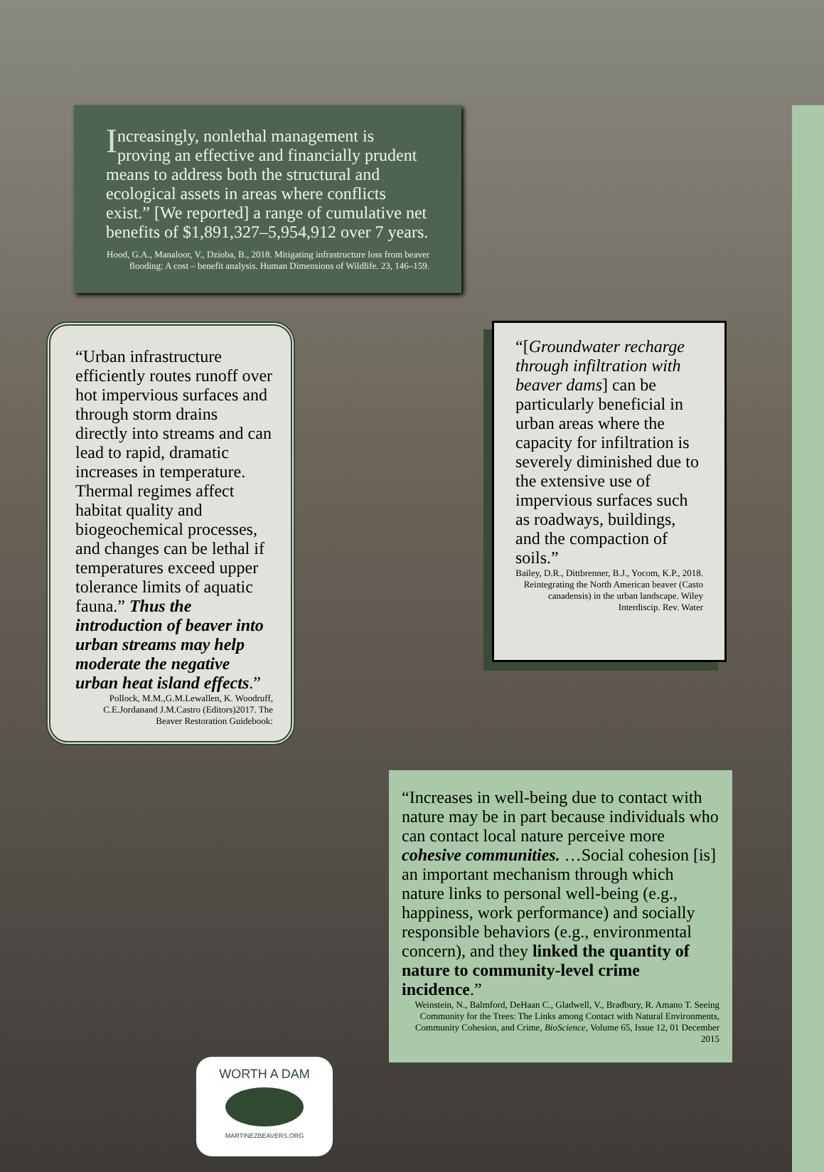Increasingly, nonlethal management is proving an effective and financially prudent means to address both the structural and ecological assets in areas where conflicts exist.” [We reported] a range of cumulative net benefits of $1,891,327–5,954,912 over 7 years.
Hood, G.A., Manaloor, V., Dzioba, B., 2018. Mitigating infrastructure loss from beaver flooding: A cost – benefit analysis. Human Dimensions of Wildlife. 23, 146–159.
“[Groundwater recharge through infiltration with beaver dams] can be particularly beneficial in urban areas where the capacity for infiltration is severely diminished due to the extensive use of impervious surfaces such as roadways, buildings, and the compaction of soils.”
Bailey, D.R., Dittbrenner, B.J., Yocom, K.P., 2018. Reintegrating the North American beaver (Casto canadensis) in the urban landscape. Wiley Interdiscip. Rev. Water
“Urban infrastructure efficiently routes runoff over hot impervious surfaces and through storm drains directly into streams and can lead to rapid, dramatic increases in temperature. Thermal regimes affect habitat quality and biogeochemical processes, and changes can be lethal if temperatures exceed upper tolerance limits of aquatic fauna.” Thus the introduction of beaver into urban streams may help moderate the negative urban heat island effects.”
Pollock, M.M.,G.M.Lewallen, K. Woodruff, C.E.Jordanand J.M.Castro (Editors)2017. The Beaver Restoration Guidebook:
“Increases in well-being due to contact with nature may be in part because individuals who can contact local nature perceive more cohesive communities. …Social cohesion [is] an important mechanism through which nature links to personal well-being (e.g., happiness, work performance) and socially responsible behaviors (e.g., environmental concern), and they linked the quantity of nature to community-level crime incidence.”
Weinstein, N., Balmford, DeHaan C., Gladwell, V., Bradbury, R. Amano T. Seeing Community for the Trees: The Links among Contact with Natural Environments, Community Cohesion, and Crime, BioScience, Volume 65, Issue 12, 01 December 2015
WORTH A DAM
MARTINEZBEAVERS.ORG